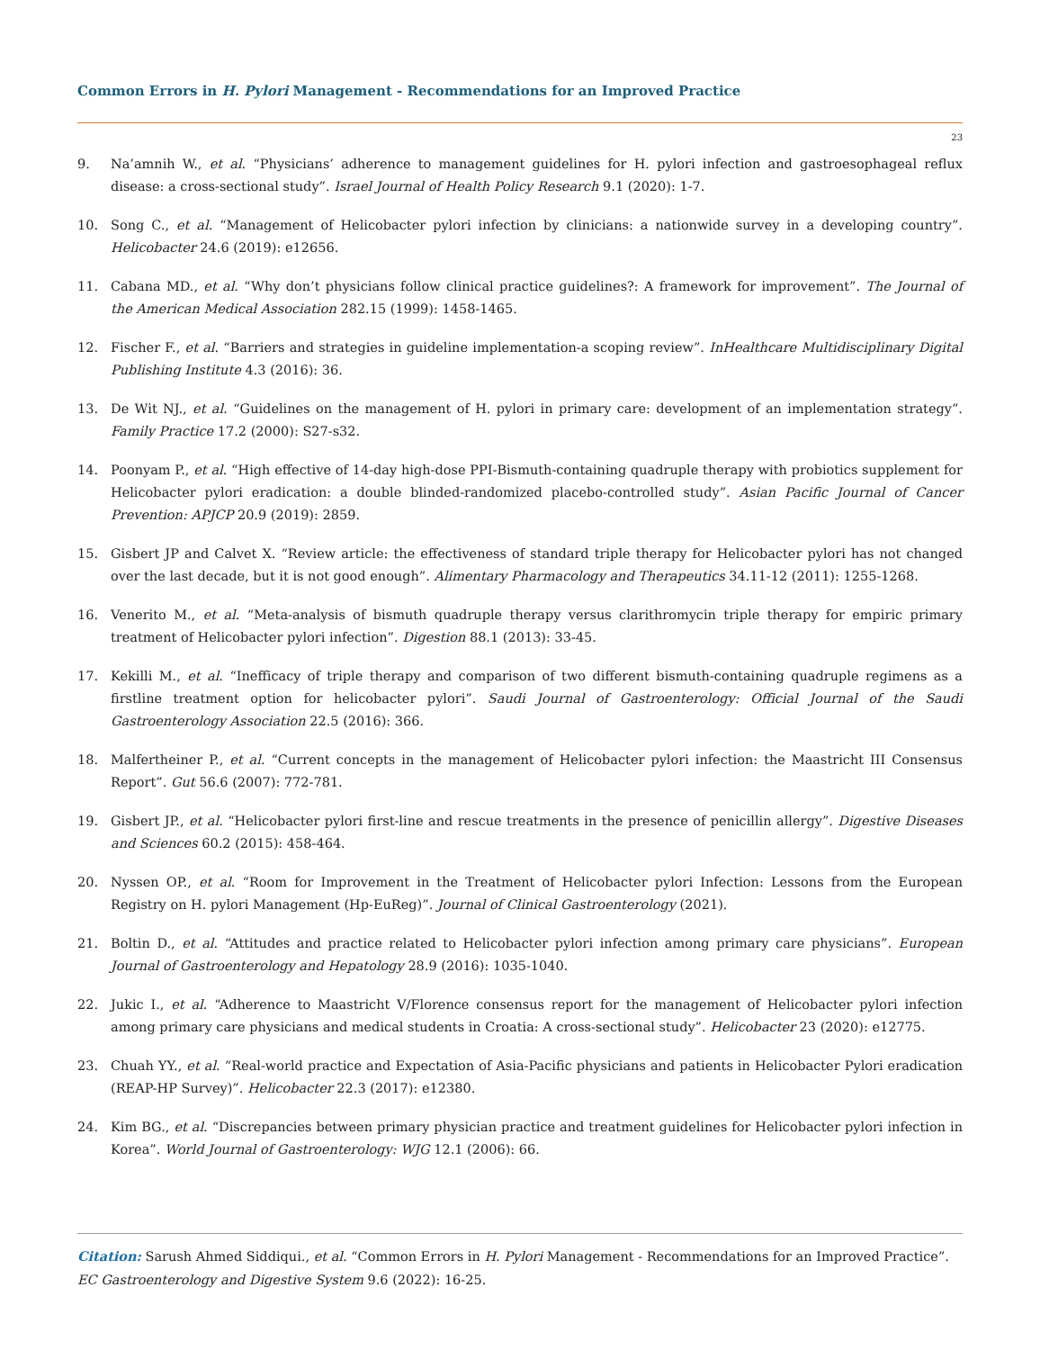Common Errors in H. Pylori Management - Recommendations for an Improved Practice
23
9. Na’amnih W., et al. “Physicians’ adherence to management guidelines for H. pylori infection and gastroesophageal reflux disease: a cross-sectional study”. Israel Journal of Health Policy Research 9.1 (2020): 1-7.
10. Song C., et al. “Management of Helicobacter pylori infection by clinicians: a nationwide survey in a developing country”. Helicobacter 24.6 (2019): e12656.
11. Cabana MD., et al. “Why don’t physicians follow clinical practice guidelines?: A framework for improvement”. The Journal of the American Medical Association 282.15 (1999): 1458-1465.
12. Fischer F., et al. “Barriers and strategies in guideline implementation-a scoping review”. InHealthcare Multidisciplinary Digital Publishing Institute 4.3 (2016): 36.
13. De Wit NJ., et al. “Guidelines on the management of H. pylori in primary care: development of an implementation strategy”. Family Practice 17.2 (2000): S27-s32.
14. Poonyam P., et al. “High effective of 14-day high-dose PPI-Bismuth-containing quadruple therapy with probiotics supplement for Helicobacter pylori eradication: a double blinded-randomized placebo-controlled study”. Asian Pacific Journal of Cancer Prevention: APJCP 20.9 (2019): 2859.
15. Gisbert JP and Calvet X. “Review article: the effectiveness of standard triple therapy for Helicobacter pylori has not changed over the last decade, but it is not good enough”. Alimentary Pharmacology and Therapeutics 34.11-12 (2011): 1255-1268.
16. Venerito M., et al. “Meta-analysis of bismuth quadruple therapy versus clarithromycin triple therapy for empiric primary treatment of Helicobacter pylori infection”. Digestion 88.1 (2013): 33-45.
17. Kekilli M., et al. “Inefficacy of triple therapy and comparison of two different bismuth-containing quadruple regimens as a firstline treatment option for helicobacter pylori”. Saudi Journal of Gastroenterology: Official Journal of the Saudi Gastroenterology Association 22.5 (2016): 366.
18. Malfertheiner P., et al. “Current concepts in the management of Helicobacter pylori infection: the Maastricht III Consensus Report”. Gut 56.6 (2007): 772-781.
19. Gisbert JP., et al. “Helicobacter pylori first-line and rescue treatments in the presence of penicillin allergy”. Digestive Diseases and Sciences 60.2 (2015): 458-464.
20. Nyssen OP., et al. “Room for Improvement in the Treatment of Helicobacter pylori Infection: Lessons from the European Registry on H. pylori Management (Hp-EuReg)”. Journal of Clinical Gastroenterology (2021).
21. Boltin D., et al. “Attitudes and practice related to Helicobacter pylori infection among primary care physicians”. European Journal of Gastroenterology and Hepatology 28.9 (2016): 1035-1040.
22. Jukic I., et al. “Adherence to Maastricht V/Florence consensus report for the management of Helicobacter pylori infection among primary care physicians and medical students in Croatia: A cross-sectional study”. Helicobacter 23 (2020): e12775.
23. Chuah YY., et al. “Real-world practice and Expectation of Asia-Pacific physicians and patients in Helicobacter Pylori eradication (REAP-HP Survey)”. Helicobacter 22.3 (2017): e12380.
24. Kim BG., et al. “Discrepancies between primary physician practice and treatment guidelines for Helicobacter pylori infection in Korea”. World Journal of Gastroenterology: WJG 12.1 (2006): 66.
Citation: Sarush Ahmed Siddiqui., et al. “Common Errors in H. Pylori Management - Recommendations for an Improved Practice”. EC Gastroenterology and Digestive System 9.6 (2022): 16-25.